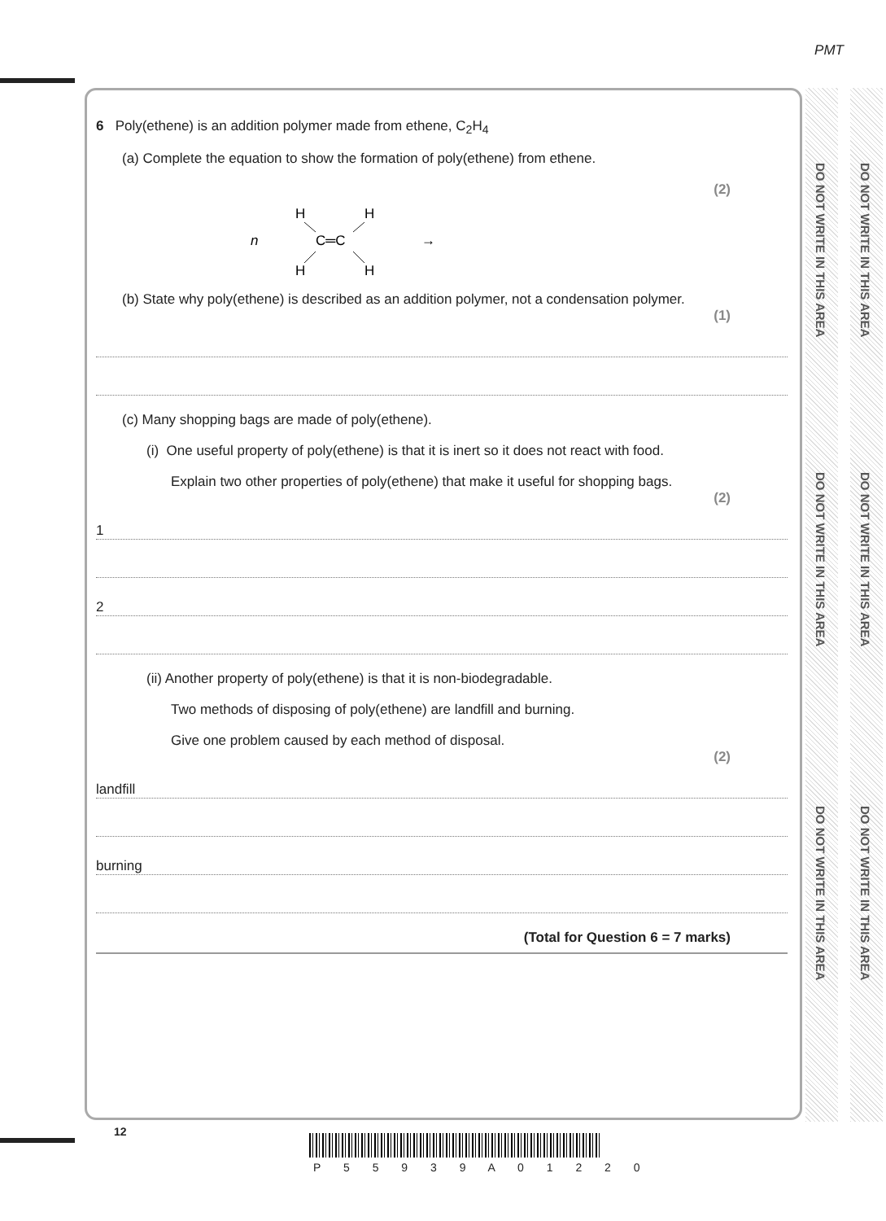PMT
DO NOT WRITE IN THIS AREA
DO NOT WRITE IN THIS AREA
DO NOT WRITE IN THIS AREA
DO NOT WRITE IN THIS AREA
DO NOT WRITE IN THIS AREA
DO NOT WRITE IN THIS AREA
6 Poly(ethene) is an addition polymer made from ethene, C<sub>2</sub>H<sub>4</sub>
(a) Complete the equation to show the formation of poly(ethene) from ethene.
(2)
H
H
n
C═C
→
H
H
(b) State why poly(ethene) is described as an addition polymer, not a condensation polymer.
(1)
(c) Many shopping bags are made of poly(ethene).
(i) One useful property of poly(ethene) is that it is inert so it does not react with food.
Explain two other properties of poly(ethene) that make it useful for shopping bags.
(2)
1
2
(ii) Another property of poly(ethene) is that it is non-biodegradable.
Two methods of disposing of poly(ethene) are landfill and burning.
Give one problem caused by each method of disposal.
(2)
landfill
burning
(Total for Question 6 = 7 marks)
12
P 5 5 9 3 9 A 0 1 2 2 0